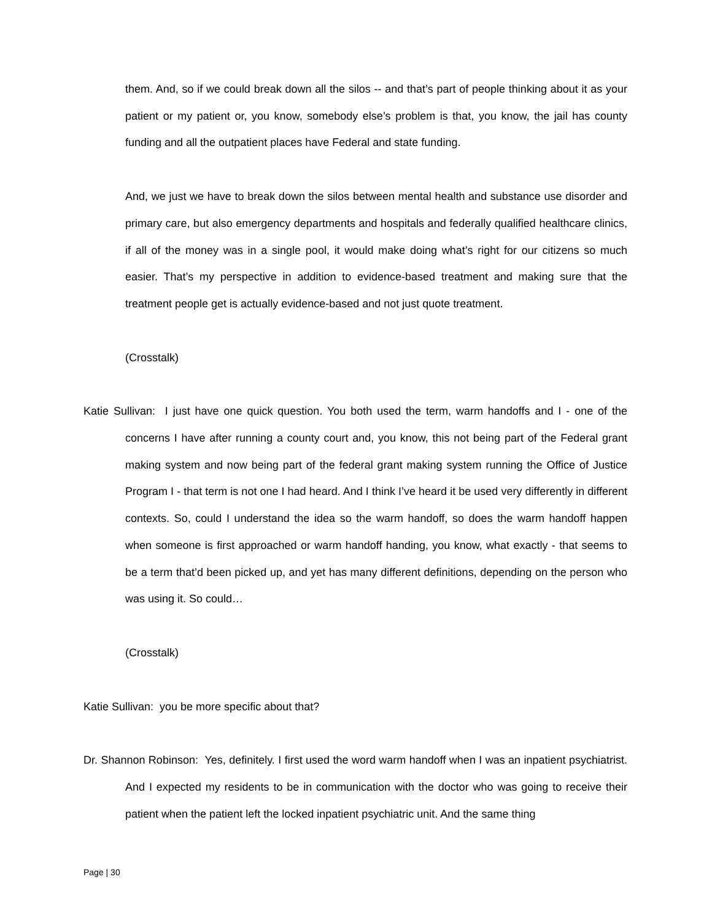them. And, so if we could break down all the silos -- and that’s part of people thinking about it as your patient or my patient or, you know, somebody else’s problem is that, you know, the jail has county funding and all the outpatient places have Federal and state funding.
And, we just we have to break down the silos between mental health and substance use disorder and primary care, but also emergency departments and hospitals and federally qualified healthcare clinics, if all of the money was in a single pool, it would make doing what’s right for our citizens so much easier. That’s my perspective in addition to evidence-based treatment and making sure that the treatment people get is actually evidence-based and not just quote treatment.
(Crosstalk)
Katie Sullivan: I just have one quick question. You both used the term, warm handoffs and I - one of the concerns I have after running a county court and, you know, this not being part of the Federal grant making system and now being part of the federal grant making system running the Office of Justice Program I - that term is not one I had heard. And I think I’ve heard it be used very differently in different contexts. So, could I understand the idea so the warm handoff, so does the warm handoff happen when someone is first approached or warm handoff handing, you know, what exactly - that seems to be a term that’d been picked up, and yet has many different definitions, depending on the person who was using it. So could…
(Crosstalk)
Katie Sullivan: you be more specific about that?
Dr. Shannon Robinson: Yes, definitely. I first used the word warm handoff when I was an inpatient psychiatrist. And I expected my residents to be in communication with the doctor who was going to receive their patient when the patient left the locked inpatient psychiatric unit. And the same thing
Page | 30